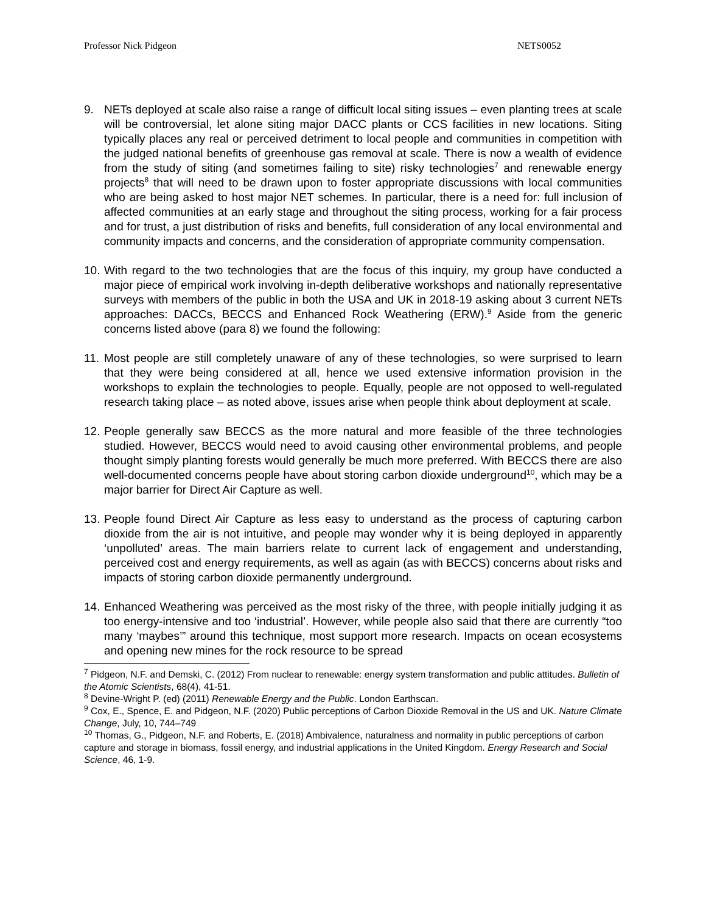Professor Nick Pidgeon NETS0052
9. NETs deployed at scale also raise a range of difficult local siting issues – even planting trees at scale will be controversial, let alone siting major DACC plants or CCS facilities in new locations. Siting typically places any real or perceived detriment to local people and communities in competition with the judged national benefits of greenhouse gas removal at scale. There is now a wealth of evidence from the study of siting (and sometimes failing to site) risky technologies<sup>7</sup> and renewable energy projects<sup>8</sup> that will need to be drawn upon to foster appropriate discussions with local communities who are being asked to host major NET schemes. In particular, there is a need for: full inclusion of affected communities at an early stage and throughout the siting process, working for a fair process and for trust, a just distribution of risks and benefits, full consideration of any local environmental and community impacts and concerns, and the consideration of appropriate community compensation.
10.
With regard to the two technologies that are the focus of this inquiry, my group have conducted a major piece of empirical work involving in-depth deliberative workshops and nationally representative surveys with members of the public in both the USA and UK in 2018-19 asking about 3 current NETs approaches: DACCs, BECCS and Enhanced Rock Weathering (ERW).<sup>9</sup> Aside from the generic concerns listed above (para 8) we found the following:
11.
Most people are still completely unaware of any of these technologies, so were surprised to learn that they were being considered at all, hence we used extensive information provision in the workshops to explain the technologies to people. Equally, people are not opposed to well-regulated research taking place – as noted above, issues arise when people think about deployment at scale.
12.
People generally saw BECCS as the more natural and more feasible of the three technologies studied. However, BECCS would need to avoid causing other environmental problems, and people thought simply planting forests would generally be much more preferred. With BECCS there are also well-documented concerns people have about storing carbon dioxide underground<sup>10</sup>, which may be a major barrier for Direct Air Capture as well.
13.
People found Direct Air Capture as less easy to understand as the process of capturing carbon dioxide from the air is not intuitive, and people may wonder why it is being deployed in apparently ‘unpolluted’ areas. The main barriers relate to current lack of engagement and understanding, perceived cost and energy requirements, as well as again (as with BECCS) concerns about risks and impacts of storing carbon dioxide permanently underground.
14.
Enhanced Weathering was perceived as the most risky of the three, with people initially judging it as too energy-intensive and too ‘industrial’. However, while people also said that there are currently “too many ‘maybes’” around this technique, most support more research. Impacts on ocean ecosystems and opening new mines for the rock resource to be spread
<sup>7</sup> Pidgeon, N.F. and Demski, C. (2012) From nuclear to renewable: energy system transformation and public attitudes. Bulletin of the Atomic Scientists, 68(4), 41-51.
<sup>8</sup> Devine-Wright P. (ed) (2011) Renewable Energy and the Public. London Earthscan.
<sup>9</sup> Cox, E., Spence, E. and Pidgeon, N.F. (2020) Public perceptions of Carbon Dioxide Removal in the US and UK. Nature Climate Change, July, 10, 744–749
<sup>10</sup> Thomas, G., Pidgeon, N.F. and Roberts, E. (2018) Ambivalence, naturalness and normality in public perceptions of carbon capture and storage in biomass, fossil energy, and industrial applications in the United Kingdom. Energy Research and Social Science, 46, 1-9.